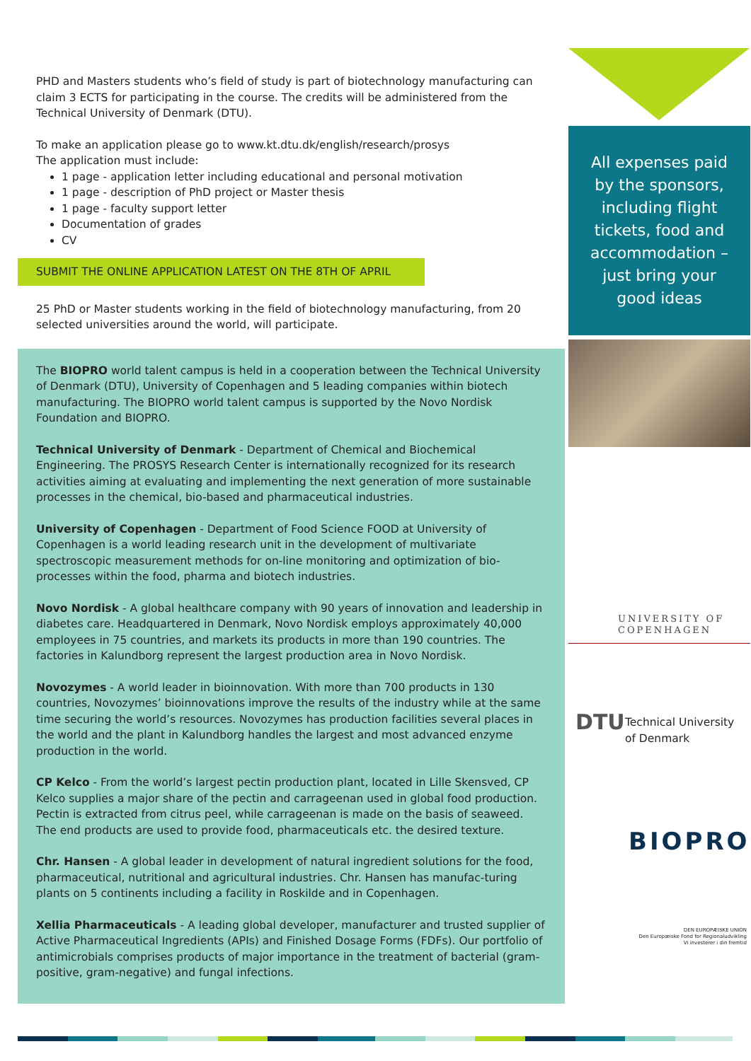PHD and Masters students who’s field of study is part of biotechnology manufacturing can claim 3 ECTS for participating in the course. The credits will be administered from the Technical University of Denmark (DTU).
To make an application please go to www.kt.dtu.dk/english/research/prosys
The application must include:
1 page - application letter including educational and personal motivation
1 page - description of PhD project or Master thesis
1 page - faculty support letter
Documentation of grades
CV
SUBMIT THE ONLINE APPLICATION LATEST ON THE 8TH OF APRIL
25 PhD or Master students working in the field of biotechnology manufacturing, from 20 selected universities around the world, will participate.
The BIOPRO world talent campus is held in a cooperation between the Technical University of Denmark (DTU), University of Copenhagen and 5 leading companies within biotech manufacturing. The BIOPRO world talent campus is supported by the Novo Nordisk Foundation and BIOPRO.
Technical University of Denmark - Department of Chemical and Biochemical Engineering. The PROSYS Research Center is internationally recognized for its research activities aiming at evaluating and implementing the next generation of more sustainable processes in the chemical, bio-based and pharmaceutical industries.
University of Copenhagen - Department of Food Science FOOD at University of Copenhagen is a world leading research unit in the development of multivariate spectroscopic measurement methods for on-line monitoring and optimization of bio-processes within the food, pharma and biotech industries.
Novo Nordisk - A global healthcare company with 90 years of innovation and leadership in diabetes care. Headquartered in Denmark, Novo Nordisk employs approximately 40,000 employees in 75 countries, and markets its products in more than 190 countries. The factories in Kalundborg represent the largest production area in Novo Nordisk.
Novozymes - A world leader in bioinnovation. With more than 700 products in 130 countries, Novozymes’ bioinnovations improve the results of the industry while at the same time securing the world’s resources. Novozymes has production facilities several places in the world and the plant in Kalundborg handles the largest and most advanced enzyme production in the world.
CP Kelco - From the world’s largest pectin production plant, located in Lille Skensved, CP Kelco supplies a major share of the pectin and carrageenan used in global food production. Pectin is extracted from citrus peel, while carrageenan is made on the basis of seaweed. The end products are used to provide food, pharmaceuticals etc. the desired texture.
Chr. Hansen - A global leader in development of natural ingredient solutions for the food, pharmaceutical, nutritional and agricultural industries. Chr. Hansen has manufac-turing plants on 5 continents including a facility in Roskilde and in Copenhagen.
Xellia Pharmaceuticals - A leading global developer, manufacturer and trusted supplier of Active Pharmaceutical Ingredients (APIs) and Finished Dosage Forms (FDFs). Our portfolio of antimicrobials comprises products of major importance in the treatment of bacterial (gram-positive, gram-negative) and fungal infections.
All expenses paid by the sponsors, including flight tickets, food and accommodation – just bring your good ideas
UNIVERSITY OF
COPENHAGEN
DTU Technical University
of Denmark
BIOPRO<sup>®</sup>
DEN EUROPÆISKE UNION
Den Europæiske Fond for Regionaludvikling
Vi investerer i din fremtid